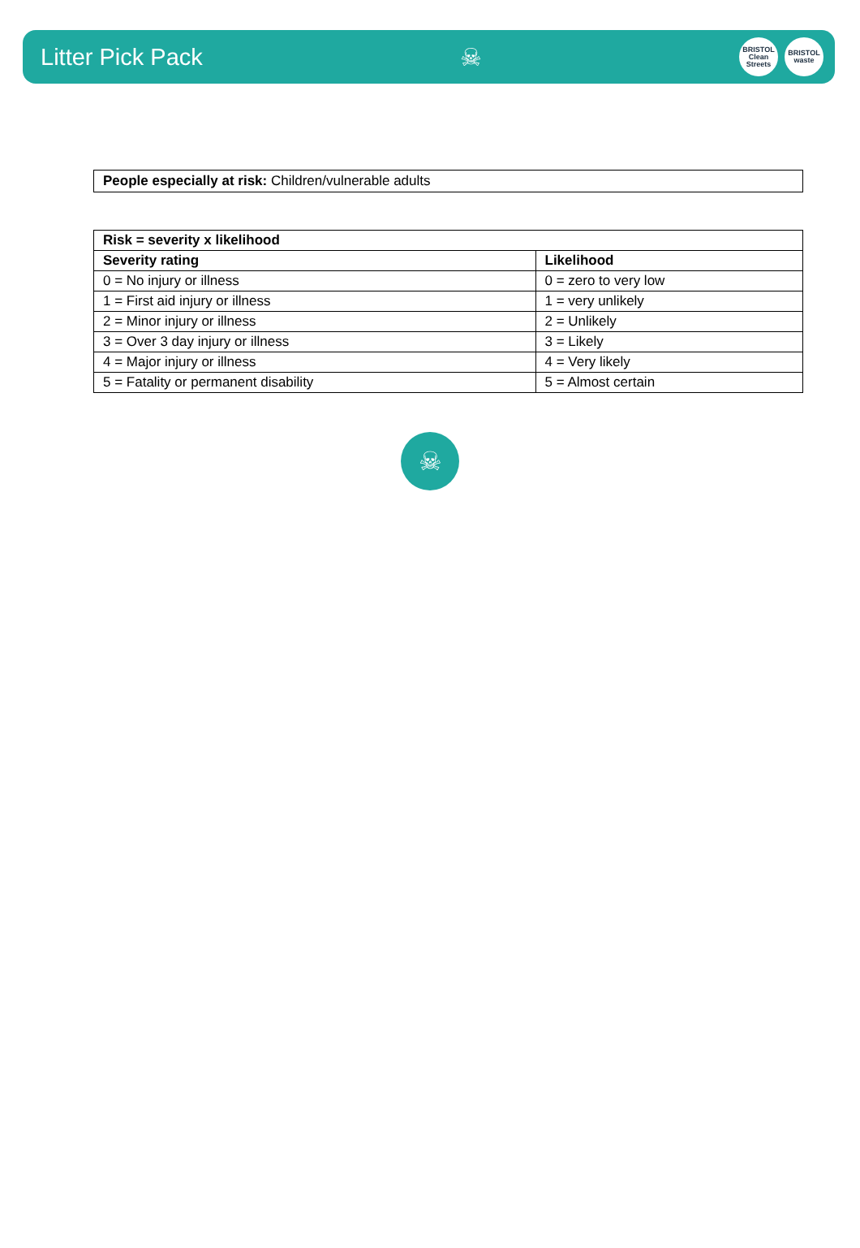Litter Pick Pack ☠
BRISTOL Clean Streets
BRISTOL waste
People especially at risk: Children/vulnerable adults
| Risk = severity x likelihood | |
| --- | --- |
| Severity rating | Likelihood |
| 0 = No injury or illness | 0 = zero to very low |
| 1 = First aid injury or illness | 1 = very unlikely |
| 2 = Minor injury or illness | 2 = Unlikely |
| 3 = Over 3 day injury or illness | 3 = Likely |
| 4 = Major injury or illness | 4 = Very likely |
| 5 = Fatality or permanent disability | 5 = Almost certain |
☠